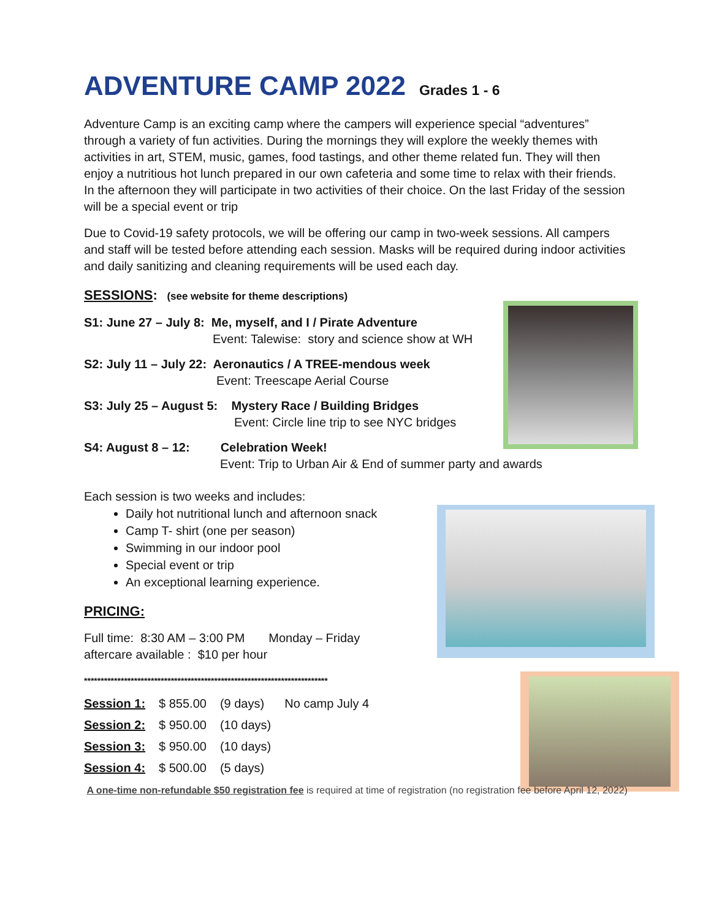ADVENTURE CAMP 2022
Grades 1 - 6
Adventure Camp is an exciting camp where the campers will experience special “adventures” through a variety of fun activities. During the mornings they will explore the weekly themes with activities in art, STEM, music, games, food tastings, and other theme related fun. They will then enjoy a nutritious hot lunch prepared in our own cafeteria and some time to relax with their friends. In the afternoon they will participate in two activities of their choice. On the last Friday of the session will be a special event or trip
Due to Covid-19 safety protocols, we will be offering our camp in two-week sessions. All campers and staff will be tested before attending each session. Masks will be required during indoor activities and daily sanitizing and cleaning requirements will be used each day.
SESSIONS: (see website for theme descriptions)
S1: June 27 – July 8: Me, myself, and I / Pirate Adventure
Event: Talewise: story and science show at WH
S2: July 11 – July 22: Aeronautics / A TREE-mendous week
Event: Treescape Aerial Course
S3: July 25 – August 5: Mystery Race / Building Bridges
Event: Circle line trip to see NYC bridges
S4: August 8 – 12: Celebration Week!
Event: Trip to Urban Air & End of summer party and awards
Each session is two weeks and includes:
Daily hot nutritional lunch and afternoon snack
Camp T- shirt (one per season)
Swimming in our indoor pool
Special event or trip
An exceptional learning experience.
PRICING:
Full time: 8:30 AM – 3:00 PM Monday – Friday
aftercare available : $10 per hour
*************************************************************************
| Session 1: | $ 855.00 | (9 days) | No camp July 4 |
| Session 2: | $ 950.00 | (10 days) | |
| Session 3: | $ 950.00 | (10 days) | |
| Session 4: | $ 500.00 | (5 days) | |
A one-time non-refundable $50 registration fee is required at time of registration (no registration fee before April 12, 2022)